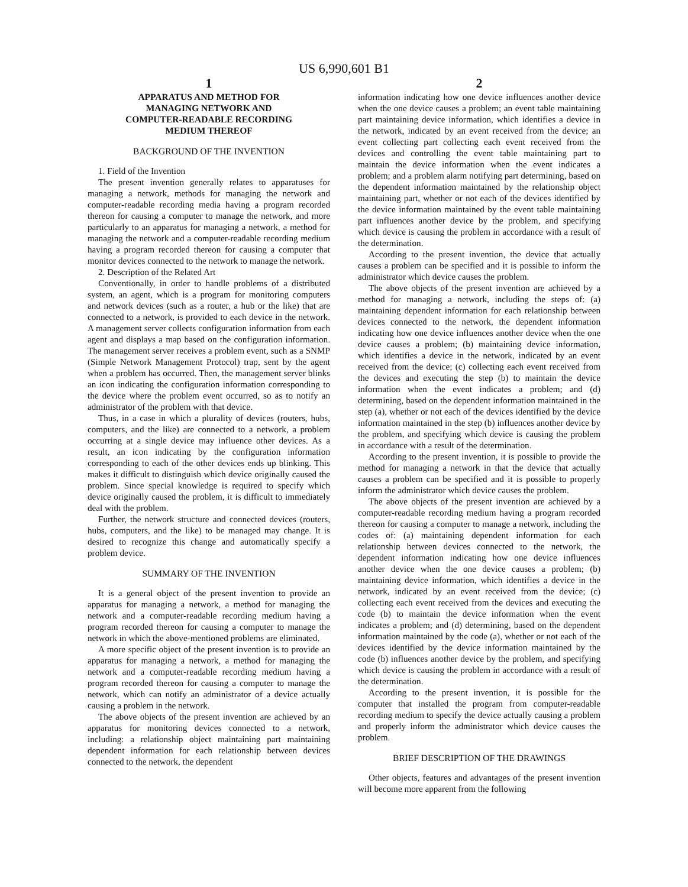US 6,990,601 B1
1
APPARATUS AND METHOD FOR
MANAGING NETWORK AND
COMPUTER-READABLE RECORDING
MEDIUM THEREOF
BACKGROUND OF THE INVENTION
1. Field of the Invention
The present invention generally relates to apparatuses for managing a network, methods for managing the network and computer-readable recording media having a program recorded thereon for causing a computer to manage the network, and more particularly to an apparatus for managing a network, a method for managing the network and a computer-readable recording medium having a program recorded thereon for causing a computer that monitor devices connected to the network to manage the network.
2. Description of the Related Art
Conventionally, in order to handle problems of a distributed system, an agent, which is a program for monitoring computers and network devices (such as a router, a hub or the like) that are connected to a network, is provided to each device in the network. A management server collects configuration information from each agent and displays a map based on the configuration information. The management server receives a problem event, such as a SNMP (Simple Network Management Protocol) trap, sent by the agent when a problem has occurred. Then, the management server blinks an icon indicating the configuration information corresponding to the device where the problem event occurred, so as to notify an administrator of the problem with that device.
Thus, in a case in which a plurality of devices (routers, hubs, computers, and the like) are connected to a network, a problem occurring at a single device may influence other devices. As a result, an icon indicating by the configuration information corresponding to each of the other devices ends up blinking. This makes it difficult to distinguish which device originally caused the problem. Since special knowledge is required to specify which device originally caused the problem, it is difficult to immediately deal with the problem.
Further, the network structure and connected devices (routers, hubs, computers, and the like) to be managed may change. It is desired to recognize this change and automatically specify a problem device.
SUMMARY OF THE INVENTION
It is a general object of the present invention to provide an apparatus for managing a network, a method for managing the network and a computer-readable recording medium having a program recorded thereon for causing a computer to manage the network in which the above-mentioned problems are eliminated.
A more specific object of the present invention is to provide an apparatus for managing a network, a method for managing the network and a computer-readable recording medium having a program recorded thereon for causing a computer to manage the network, which can notify an administrator of a device actually causing a problem in the network.
The above objects of the present invention are achieved by an apparatus for monitoring devices connected to a network, including: a relationship object maintaining part maintaining dependent information for each relationship between devices connected to the network, the dependent
2
information indicating how one device influences another device when the one device causes a problem; an event table maintaining part maintaining device information, which identifies a device in the network, indicated by an event received from the device; an event collecting part collecting each event received from the devices and controlling the event table maintaining part to maintain the device information when the event indicates a problem; and a problem alarm notifying part determining, based on the dependent information maintained by the relationship object maintaining part, whether or not each of the devices identified by the device information maintained by the event table maintaining part influences another device by the problem, and specifying which device is causing the problem in accordance with a result of the determination.
According to the present invention, the device that actually causes a problem can be specified and it is possible to inform the administrator which device causes the problem.
The above objects of the present invention are achieved by a method for managing a network, including the steps of: (a) maintaining dependent information for each relationship between devices connected to the network, the dependent information indicating how one device influences another device when the one device causes a problem; (b) maintaining device information, which identifies a device in the network, indicated by an event received from the device; (c) collecting each event received from the devices and executing the step (b) to maintain the device information when the event indicates a problem; and (d) determining, based on the dependent information maintained in the step (a), whether or not each of the devices identified by the device information maintained in the step (b) influences another device by the problem, and specifying which device is causing the problem in accordance with a result of the determination.
According to the present invention, it is possible to provide the method for managing a network in that the device that actually causes a problem can be specified and it is possible to properly inform the administrator which device causes the problem.
The above objects of the present invention are achieved by a computer-readable recording medium having a program recorded thereon for causing a computer to manage a network, including the codes of: (a) maintaining dependent information for each relationship between devices connected to the network, the dependent information indicating how one device influences another device when the one device causes a problem; (b) maintaining device information, which identifies a device in the network, indicated by an event received from the device; (c) collecting each event received from the devices and executing the code (b) to maintain the device information when the event indicates a problem; and (d) determining, based on the dependent information maintained by the code (a), whether or not each of the devices identified by the device information maintained by the code (b) influences another device by the problem, and specifying which device is causing the problem in accordance with a result of the determination.
According to the present invention, it is possible for the computer that installed the program from computer-readable recording medium to specify the device actually causing a problem and properly inform the administrator which device causes the problem.
BRIEF DESCRIPTION OF THE DRAWINGS
Other objects, features and advantages of the present invention will become more apparent from the following